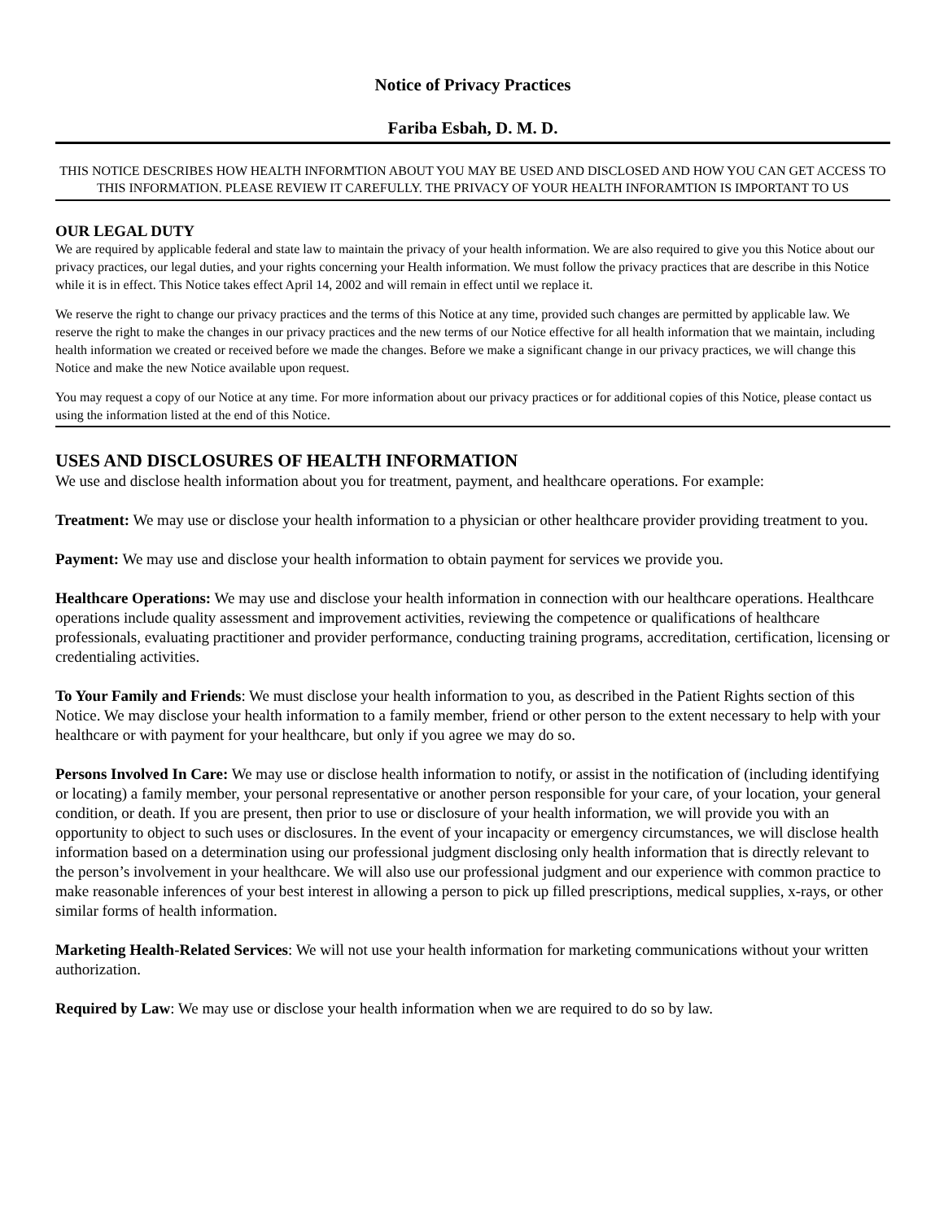Notice of Privacy Practices
Fariba Esbah, D. M. D.
THIS NOTICE DESCRIBES HOW HEALTH INFORMTION ABOUT YOU MAY BE USED AND DISCLOSED AND HOW YOU CAN GET ACCESS TO THIS INFORMATION. PLEASE REVIEW IT CAREFULLY. THE PRIVACY OF YOUR HEALTH INFORAMTION IS IMPORTANT TO US
OUR LEGAL DUTY
We are required by applicable federal and state law to maintain the privacy of your health information. We are also required to give you this Notice about our privacy practices, our legal duties, and your rights concerning your Health information. We must follow the privacy practices that are describe in this Notice while it is in effect. This Notice takes effect April 14, 2002 and will remain in effect until we replace it.
We reserve the right to change our privacy practices and the terms of this Notice at any time, provided such changes are permitted by applicable law. We reserve the right to make the changes in our privacy practices and the new terms of our Notice effective for all health information that we maintain, including health information we created or received before we made the changes. Before we make a significant change in our privacy practices, we will change this Notice and make the new Notice available upon request.
You may request a copy of our Notice at any time. For more information about our privacy practices or for additional copies of this Notice, please contact us using the information listed at the end of this Notice.
USES AND DISCLOSURES OF HEALTH INFORMATION
We use and disclose health information about you for treatment, payment, and healthcare operations. For example:
Treatment: We may use or disclose your health information to a physician or other healthcare provider providing treatment to you.
Payment: We may use and disclose your health information to obtain payment for services we provide you.
Healthcare Operations: We may use and disclose your health information in connection with our healthcare operations. Healthcare operations include quality assessment and improvement activities, reviewing the competence or qualifications of healthcare professionals, evaluating practitioner and provider performance, conducting training programs, accreditation, certification, licensing or credentialing activities.
To Your Family and Friends: We must disclose your health information to you, as described in the Patient Rights section of this Notice. We may disclose your health information to a family member, friend or other person to the extent necessary to help with your healthcare or with payment for your healthcare, but only if you agree we may do so.
Persons Involved In Care: We may use or disclose health information to notify, or assist in the notification of (including identifying or locating) a family member, your personal representative or another person responsible for your care, of your location, your general condition, or death. If you are present, then prior to use or disclosure of your health information, we will provide you with an opportunity to object to such uses or disclosures. In the event of your incapacity or emergency circumstances, we will disclose health information based on a determination using our professional judgment disclosing only health information that is directly relevant to the person’s involvement in your healthcare. We will also use our professional judgment and our experience with common practice to make reasonable inferences of your best interest in allowing a person to pick up filled prescriptions, medical supplies, x-rays, or other similar forms of health information.
Marketing Health-Related Services: We will not use your health information for marketing communications without your written authorization.
Required by Law: We may use or disclose your health information when we are required to do so by law.